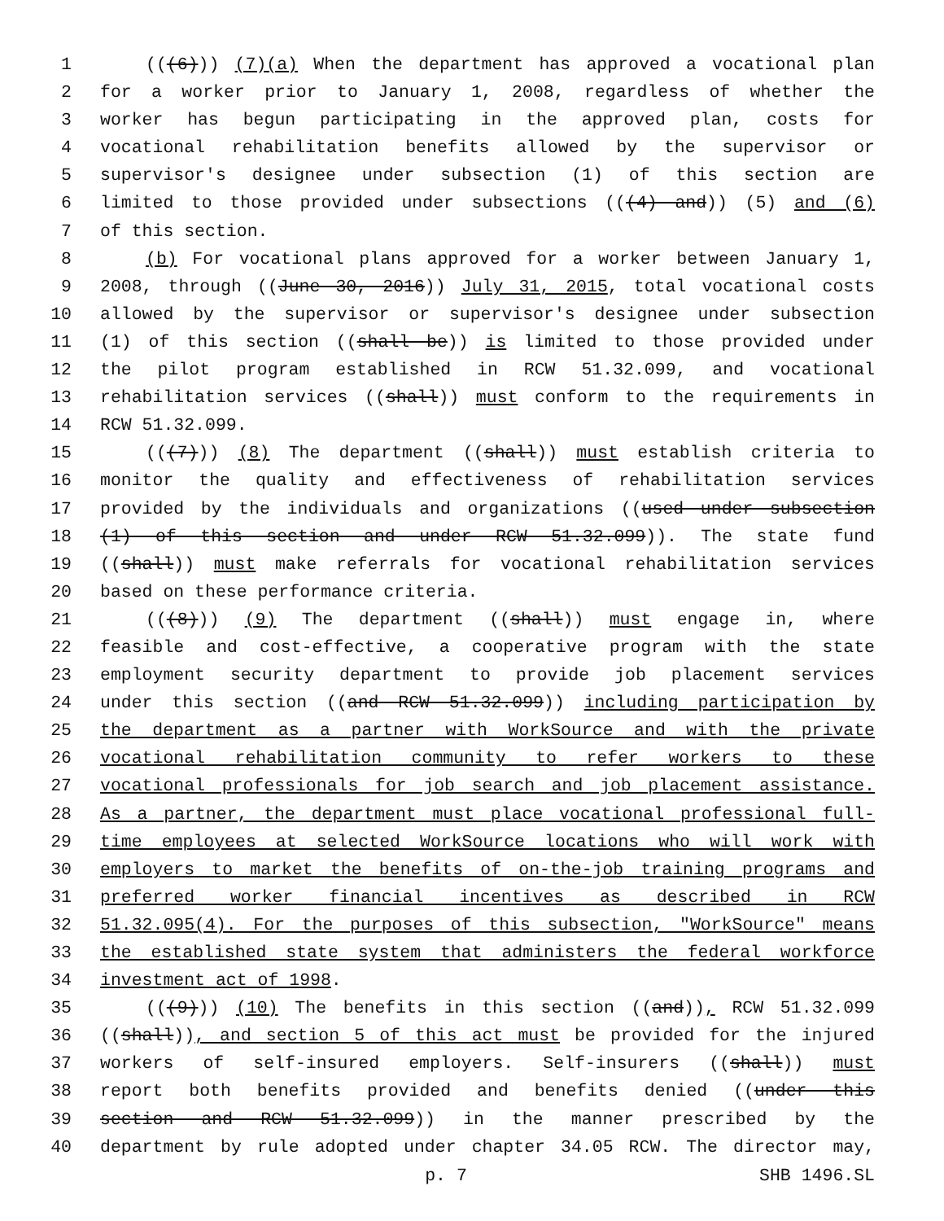1 (((6))) (7)(a) When the department has approved a vocational plan
2 for a worker prior to January 1, 2008, regardless of whether the
3 worker has begun participating in the approved plan, costs for
4 vocational rehabilitation benefits allowed by the supervisor or
5 supervisor's designee under subsection (1) of this section are
6 limited to those provided under subsections (((4) and)) (5) and (6)
7 of this section.
8 (b) For vocational plans approved for a worker between January 1,
9 2008, through ((June 30, 2016)) July 31, 2015, total vocational costs
10 allowed by the supervisor or supervisor's designee under subsection
11 (1) of this section ((shall be)) is limited to those provided under
12 the pilot program established in RCW 51.32.099, and vocational
13 rehabilitation services ((shall)) must conform to the requirements in
14 RCW 51.32.099.
15 (((7))) (8) The department ((shall)) must establish criteria to
16 monitor the quality and effectiveness of rehabilitation services
17 provided by the individuals and organizations ((used under subsection
18 (1) of this section and under RCW 51.32.099)). The state fund
19 ((shall)) must make referrals for vocational rehabilitation services
20 based on these performance criteria.
21 (((8))) (9) The department ((shall)) must engage in, where
22 feasible and cost-effective, a cooperative program with the state
23 employment security department to provide job placement services
24 under this section ((and RCW 51.32.099)) including participation by
25 the department as a partner with WorkSource and with the private
26 vocational rehabilitation community to refer workers to these
27 vocational professionals for job search and job placement assistance.
28 As a partner, the department must place vocational professional full-
29 time employees at selected WorkSource locations who will work with
30 employers to market the benefits of on-the-job training programs and
31 preferred worker financial incentives as described in RCW
32 51.32.095(4). For the purposes of this subsection, "WorkSource" means
33 the established state system that administers the federal workforce
34 investment act of 1998.
35 (((9))) (10) The benefits in this section ((and)), RCW 51.32.099
36 ((shall)), and section 5 of this act must be provided for the injured
37 workers of self-insured employers. Self-insurers ((shall)) must
38 report both benefits provided and benefits denied ((under this
39 section and RCW 51.32.099)) in the manner prescribed by the
40 department by rule adopted under chapter 34.05 RCW. The director may,
p. 7 SHB 1496.SL